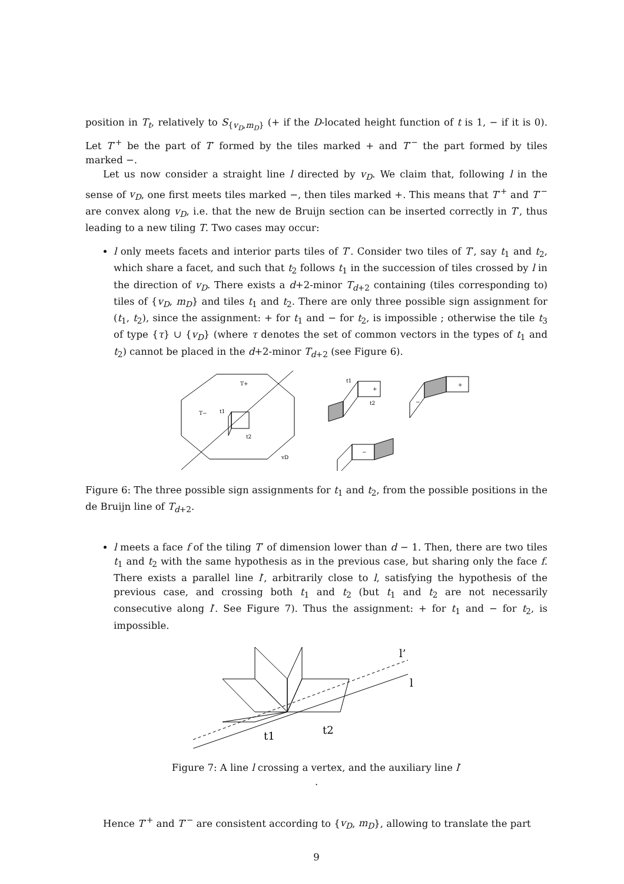position in T<sub>t</sub>, relatively to S<sub>{v<sub>D</sub>,m<sub>D</sub>}</sub> (+ if the D-located height function of t is 1, − if it is 0). Let T′<sup>+</sup> be the part of T′ formed by the tiles marked + and T′<sup>−</sup> the part formed by tiles marked −.
Let us now consider a straight line l directed by v<sub>D</sub>. We claim that, following l in the sense of v<sub>D</sub>, one first meets tiles marked −, then tiles marked +. This means that T′<sup>+</sup> and T′<sup>−</sup> are convex along v<sub>D</sub>, i.e. that the new de Bruijn section can be inserted correctly in T′, thus leading to a new tiling T. Two cases may occur:
l only meets facets and interior parts tiles of T′. Consider two tiles of T′, say t<sub>1</sub> and t<sub>2</sub>, which share a facet, and such that t<sub>2</sub> follows t<sub>1</sub> in the succession of tiles crossed by l in the direction of v<sub>D</sub>. There exists a d+2-minor T<sub>d+2</sub> containing (tiles corresponding to) tiles of {v<sub>D</sub>, m<sub>D</sub>} and tiles t<sub>1</sub> and t<sub>2</sub>. There are only three possible sign assignment for (t<sub>1</sub>, t<sub>2</sub>), since the assignment: + for t<sub>1</sub> and − for t<sub>2</sub>, is impossible ; otherwise the tile t<sub>3</sub> of type {τ} ∪ {v<sub>D</sub>} (where τ denotes the set of common vectors in the types of t<sub>1</sub> and t<sub>2</sub>) cannot be placed in the d+2-minor T<sub>d+2</sub> (see Figure 6).
T+
T−
t1
t2
vD
+
t1
t2
+
−
−
Figure 6: The three possible sign assignments for t<sub>1</sub> and t<sub>2</sub>, from the possible positions in the de Bruijn line of T<sub>d+2</sub>.
l meets a face f of the tiling T′ of dimension lower than d − 1. Then, there are two tiles t<sub>1</sub> and t<sub>2</sub> with the same hypothesis as in the previous case, but sharing only the face f. There exists a parallel line l′, arbitrarily close to l, satisfying the hypothesis of the previous case, and crossing both t<sub>1</sub> and t<sub>2</sub> (but t<sub>1</sub> and t<sub>2</sub> are not necessarily consecutive along l′. See Figure 7). Thus the assignment: + for t<sub>1</sub> and − for t<sub>2</sub>, is impossible.
l’
l
t1
t2
Figure 7: A line l crossing a vertex, and the auxiliary line l′
.
Hence T′<sup>+</sup> and T′<sup>−</sup> are consistent according to {v<sub>D</sub>, m<sub>D</sub>}, allowing to translate the part
9